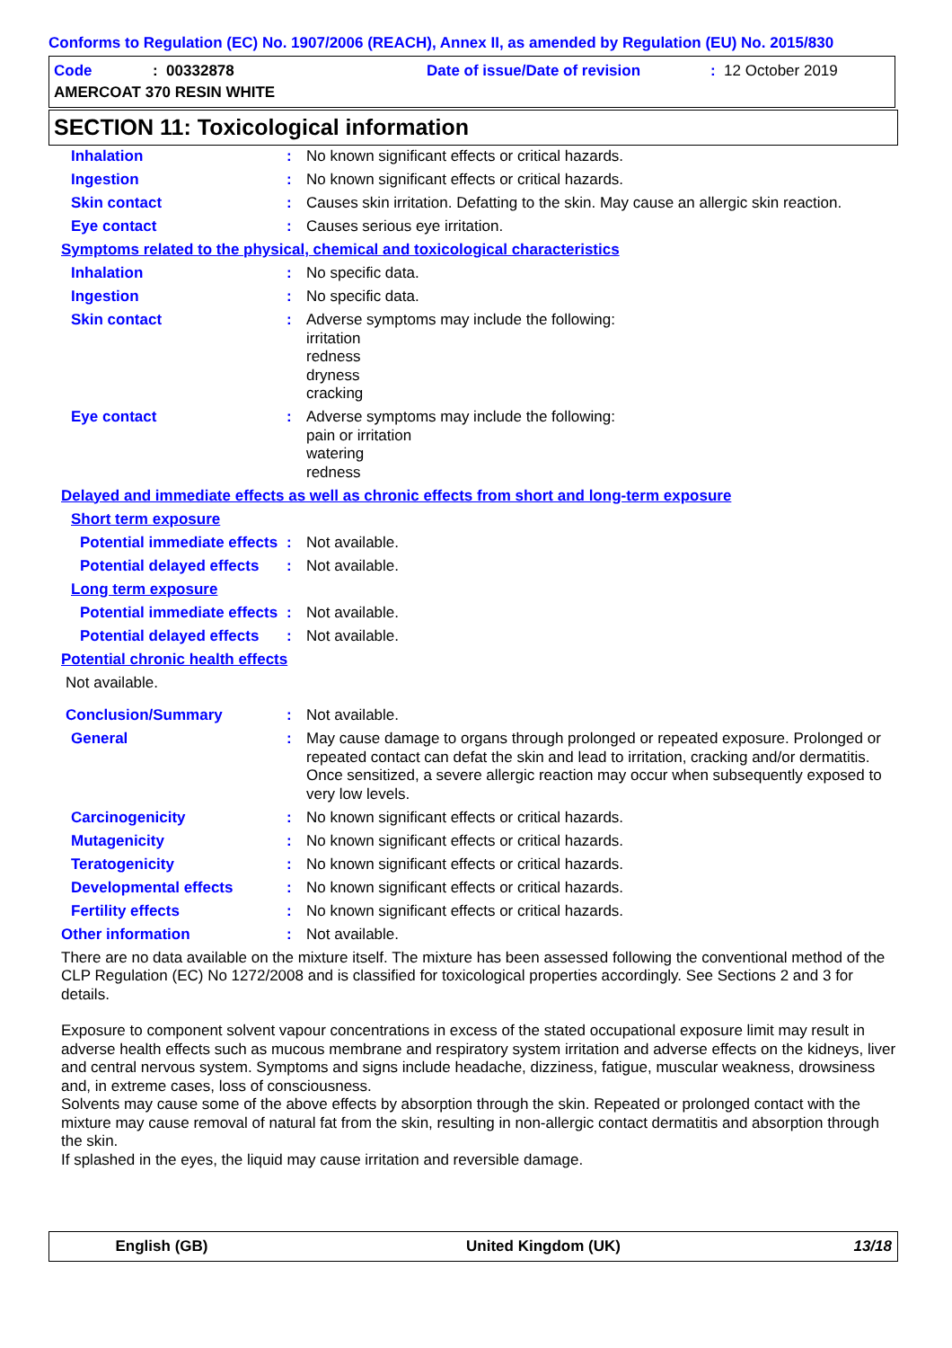Conforms to Regulation (EC) No. 1907/2006 (REACH), Annex II, as amended by Regulation (EU) No. 2015/830
Code: 00332878 Date of issue/Date of revision: 12 October 2019
AMERCOAT 370 RESIN WHITE
SECTION 11: Toxicological information
Inhalation : No known significant effects or critical hazards.
Ingestion : No known significant effects or critical hazards.
Skin contact : Causes skin irritation. Defatting to the skin. May cause an allergic skin reaction.
Eye contact : Causes serious eye irritation.
Symptoms related to the physical, chemical and toxicological characteristics
Inhalation : No specific data.
Ingestion : No specific data.
Skin contact : Adverse symptoms may include the following:
irritation
redness
dryness
cracking
Eye contact : Adverse symptoms may include the following:
pain or irritation
watering
redness
Delayed and immediate effects as well as chronic effects from short and long-term exposure
Short term exposure
Potential immediate effects
: Not available.
Potential delayed effects
: Not available.
Long term exposure
Potential immediate effects
: Not available.
Potential delayed effects
: Not available.
Potential chronic health effects
Not available.
Conclusion/Summary : Not available.
General : May cause damage to organs through prolonged or repeated exposure. Prolonged or repeated contact can defat the skin and lead to irritation, cracking and/or dermatitis. Once sensitized, a severe allergic reaction may occur when subsequently exposed to very low levels.
Carcinogenicity : No known significant effects or critical hazards.
Mutagenicity : No known significant effects or critical hazards.
Teratogenicity : No known significant effects or critical hazards.
Developmental effects : No known significant effects or critical hazards.
Fertility effects : No known significant effects or critical hazards.
Other information : Not available.
There are no data available on the mixture itself. The mixture has been assessed following the conventional method of the CLP Regulation (EC) No 1272/2008 and is classified for toxicological properties accordingly. See Sections 2 and 3 for details.
Exposure to component solvent vapour concentrations in excess of the stated occupational exposure limit may result in adverse health effects such as mucous membrane and respiratory system irritation and adverse effects on the kidneys, liver and central nervous system. Symptoms and signs include headache, dizziness, fatigue, muscular weakness, drowsiness and, in extreme cases, loss of consciousness.
Solvents may cause some of the above effects by absorption through the skin. Repeated or prolonged contact with the mixture may cause removal of natural fat from the skin, resulting in non-allergic contact dermatitis and absorption through the skin.
If splashed in the eyes, the liquid may cause irritation and reversible damage.
English (GB) United Kingdom (UK) 13/18